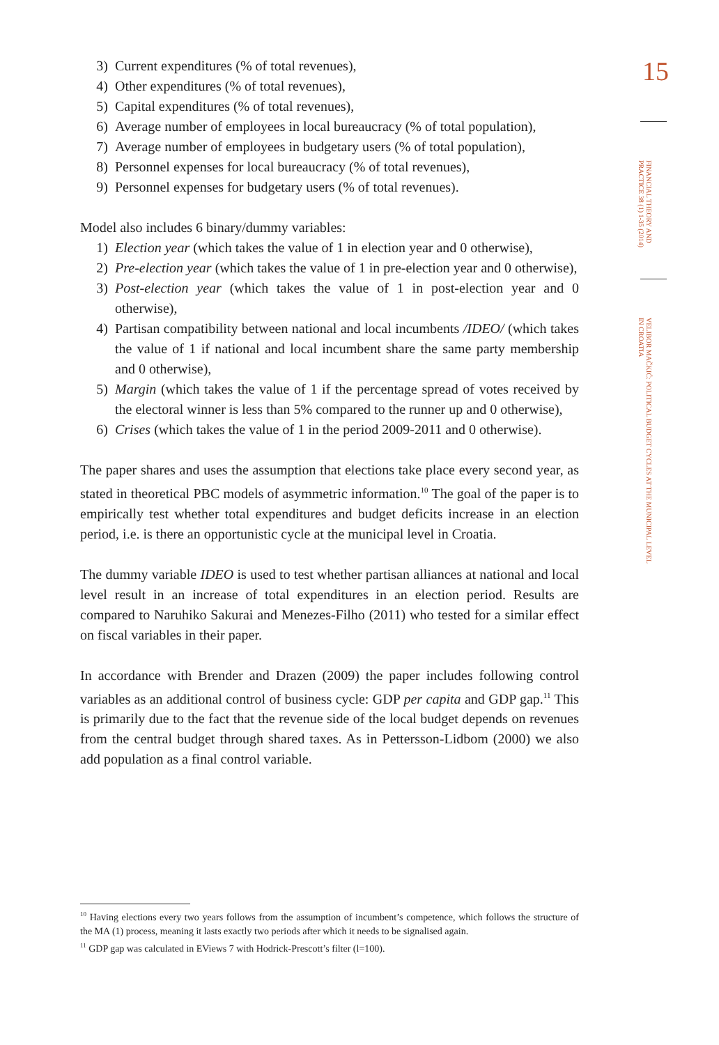3) Current expenditures (% of total revenues),
4) Other expenditures (% of total revenues),
5) Capital expenditures (% of total revenues),
6) Average number of employees in local bureaucracy (% of total population),
7) Average number of employees in budgetary users (% of total population),
8) Personnel expenses for local bureaucracy (% of total revenues),
9) Personnel expenses for budgetary users (% of total revenues).
Model also includes 6 binary/dummy variables:
1) Election year (which takes the value of 1 in election year and 0 otherwise),
2) Pre-election year (which takes the value of 1 in pre-election year and 0 otherwise),
3) Post-election year (which takes the value of 1 in post-election year and 0 otherwise),
4) Partisan compatibility between national and local incumbents /IDEO/ (which takes the value of 1 if national and local incumbent share the same party membership and 0 otherwise),
5) Margin (which takes the value of 1 if the percentage spread of votes received by the electoral winner is less than 5% compared to the runner up and 0 otherwise),
6) Crises (which takes the value of 1 in the period 2009-2011 and 0 otherwise).
The paper shares and uses the assumption that elections take place every second year, as stated in theoretical PBC models of asymmetric information.<sup>10</sup> The goal of the paper is to empirically test whether total expenditures and budget deficits increase in an election period, i.e. is there an opportunistic cycle at the municipal level in Croatia.
The dummy variable IDEO is used to test whether partisan alliances at national and local level result in an increase of total expenditures in an election period. Results are compared to Naruhiko Sakurai and Menezes-Filho (2011) who tested for a similar effect on fiscal variables in their paper.
In accordance with Brender and Drazen (2009) the paper includes following control variables as an additional control of business cycle: GDP per capita and GDP gap.<sup>11</sup> This is primarily due to the fact that the revenue side of the local budget depends on revenues from the central budget through shared taxes. As in Pettersson-Lidbom (2000) we also add population as a final control variable.
15
FINANCIAL THEORY AND PRACTICE 38 (1) 1-35 (2014)
VELIBOR MAČKIĆ: POLITICAL BUDGET CYCLES AT THE MUNICIPAL LEVEL IN CROATIA
<sup>10</sup> Having elections every two years follows from the assumption of incumbent’s competence, which follows the structure of the MA (1) process, meaning it lasts exactly two periods after which it needs to be signalised again.
<sup>11</sup> GDP gap was calculated in EViews 7 with Hodrick-Prescott’s filter (l=100).